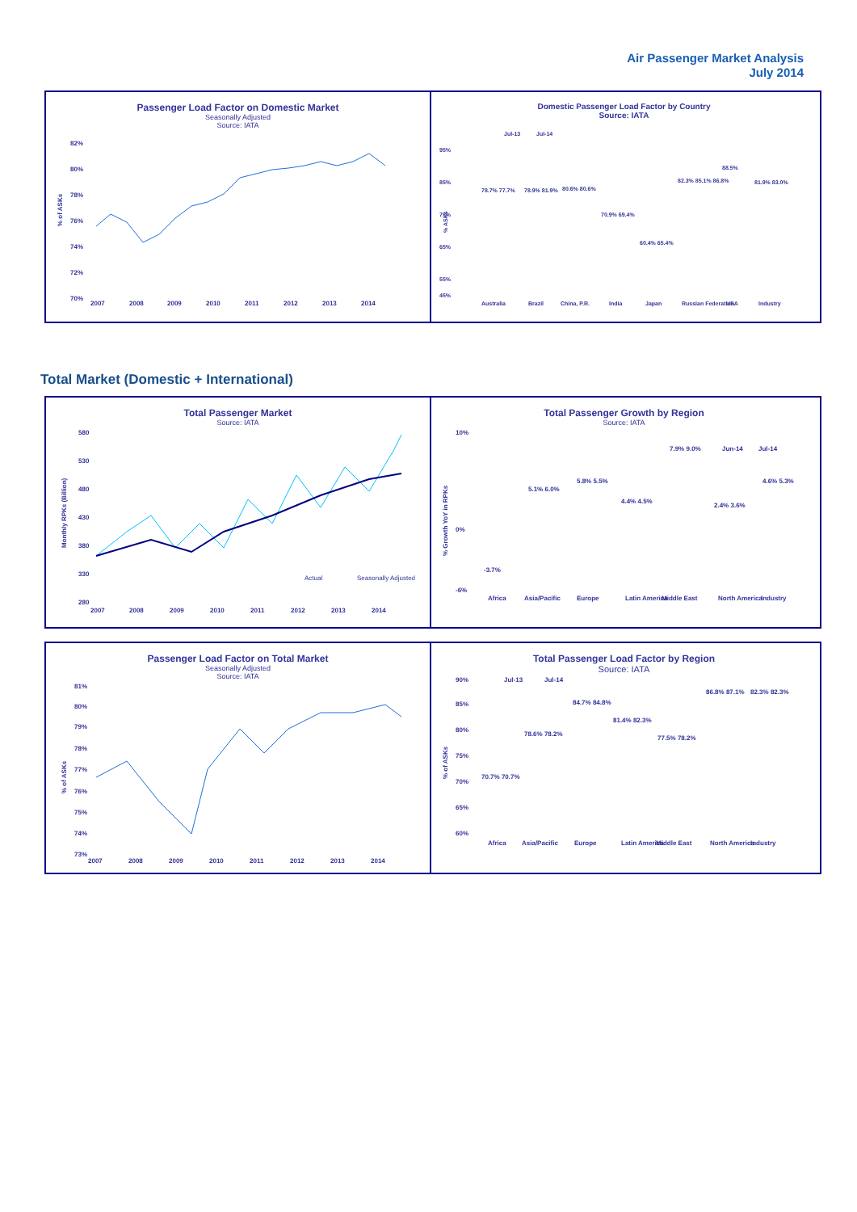Air Passenger Market Analysis
July 2014
Passenger Load Factor on Domestic Market
Seasonally Adjusted
Source: IATA
82%
80%
78%
76%
74%
72%
70%
% of ASKs
2007
2008
2009
2010
2011
2012
2013
2014
Domestic Passenger Load Factor by Country
Source: IATA
Jul-13
Jul-14
95%
85%
75%
65%
55%
45%
% ASKs
Australia
Brazil
China, P.R.
India
Japan
Russian Federation
USA
Industry
78.7% 77.7%
78.9% 81.9%
80.6% 80.6%
70.9% 69.4%
60.4% 65.4%
82.3% 85.1% 86.8%
88.5%
81.9% 83.0%
Total Market (Domestic + International)
Total Passenger Market
Source: IATA
580
530
480
430
380
330
280
Monthly RPKs (Billion)
Actual
Seasonally Adjusted
2007
2008
2009
2010
2011
2012
2013
2014
Total Passenger Growth by Region
Source: IATA
Jun-14
Jul-14
10%
0%
-6%
% Growth YoY in RPKs
-3.7%
5.1% 6.0%
5.8% 5.5%
4.4% 4.5%
7.9% 9.0%
2.4% 3.6%
4.6% 5.3%
Africa
Asia/Pacific
Europe
Latin America
Middle East
North America
Industry
Passenger Load Factor on Total Market
Seasonally Adjusted
Source: IATA
81%
80%
79%
78%
77%
76%
75%
74%
73%
% of ASKs
2007
2008
2009
2010
2011
2012
2013
2014
Total Passenger Load Factor by Region
Source: IATA
Jul-13
Jul-14
90%
85%
80%
75%
70%
65%
60%
% of ASKs
70.7% 70.7%
78.6% 78.2%
84.7% 84.8%
81.4% 82.3%
77.5% 78.2%
86.8% 87.1%
82.3% 82.3%
Africa
Asia/Pacific
Europe
Latin America
Middle East
North America
Industry